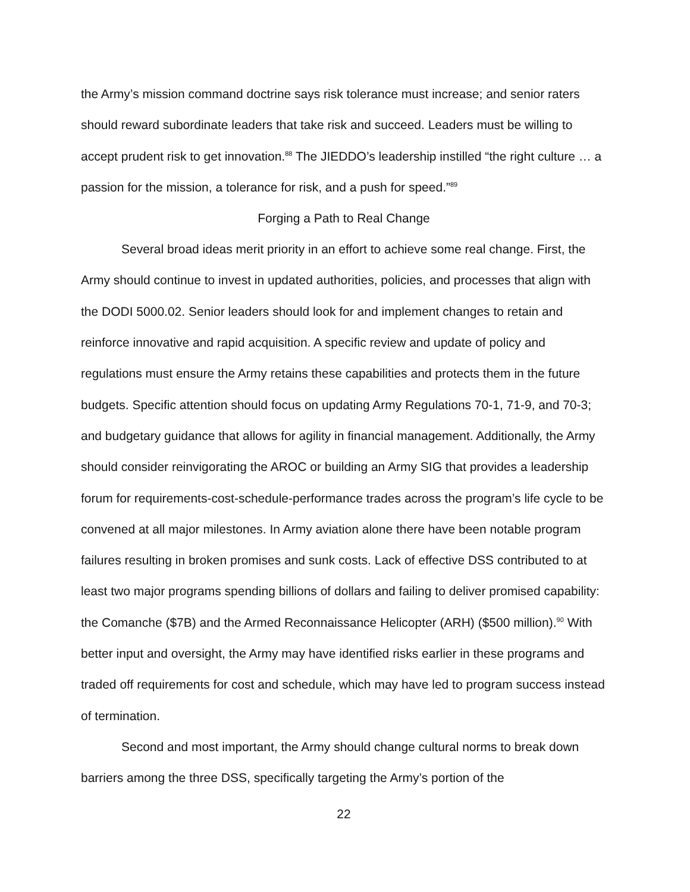the Army’s mission command doctrine says risk tolerance must increase; and senior raters should reward subordinate leaders that take risk and succeed. Leaders must be willing to accept prudent risk to get innovation.<sup>88</sup> The JIEDDO’s leadership instilled “the right culture … a passion for the mission, a tolerance for risk, and a push for speed.”<sup>89</sup>
Forging a Path to Real Change
Several broad ideas merit priority in an effort to achieve some real change. First, the Army should continue to invest in updated authorities, policies, and processes that align with the DODI 5000.02. Senior leaders should look for and implement changes to retain and reinforce innovative and rapid acquisition. A specific review and update of policy and regulations must ensure the Army retains these capabilities and protects them in the future budgets. Specific attention should focus on updating Army Regulations 70-1, 71-9, and 70-3; and budgetary guidance that allows for agility in financial management. Additionally, the Army should consider reinvigorating the AROC or building an Army SIG that provides a leadership forum for requirements-cost-schedule-performance trades across the program’s life cycle to be convened at all major milestones. In Army aviation alone there have been notable program failures resulting in broken promises and sunk costs. Lack of effective DSS contributed to at least two major programs spending billions of dollars and failing to deliver promised capability: the Comanche ($7B) and the Armed Reconnaissance Helicopter (ARH) ($500 million).<sup>90</sup> With better input and oversight, the Army may have identified risks earlier in these programs and traded off requirements for cost and schedule, which may have led to program success instead of termination.
Second and most important, the Army should change cultural norms to break down barriers among the three DSS, specifically targeting the Army’s portion of the
22